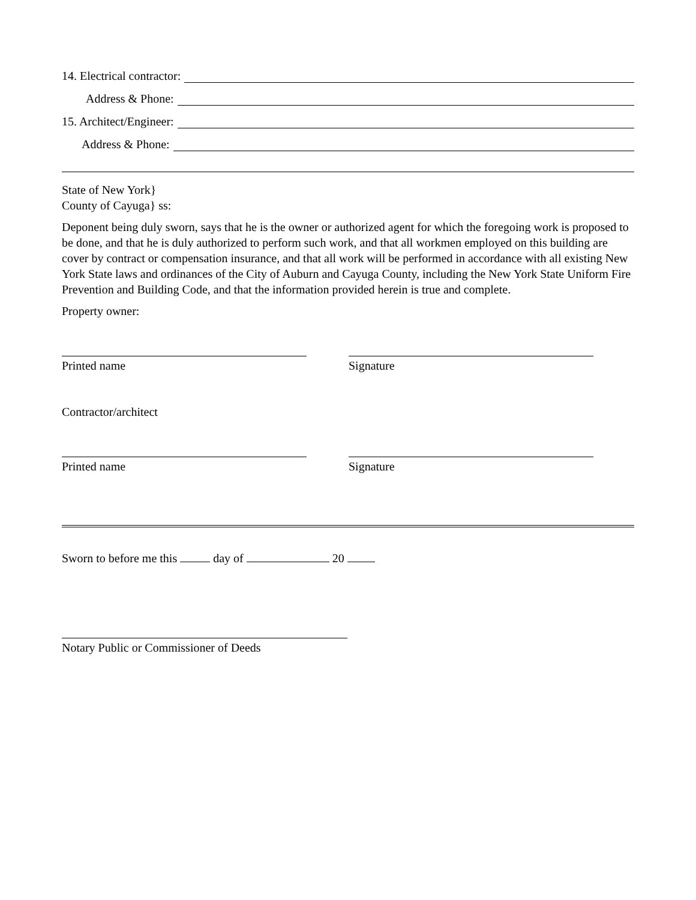14. Electrical contractor:
Address & Phone:
15. Architect/Engineer:
Address & Phone:
State of New York}
County of Cayuga} ss:
Deponent being duly sworn, says that he is the owner or authorized agent for which the foregoing work is proposed to be done, and that he is duly authorized to perform such work, and that all workmen employed on this building are cover by contract or compensation insurance, and that all work will be performed in accordance with all existing New York State laws and ordinances of the City of Auburn and Cayuga County, including the New York State Uniform Fire Prevention and Building Code, and that the information provided herein is true and complete.
Property owner:
Printed name Signature
Contractor/architect
Printed name Signature
Sworn to before me this day of 20
Notary Public or Commissioner of Deeds